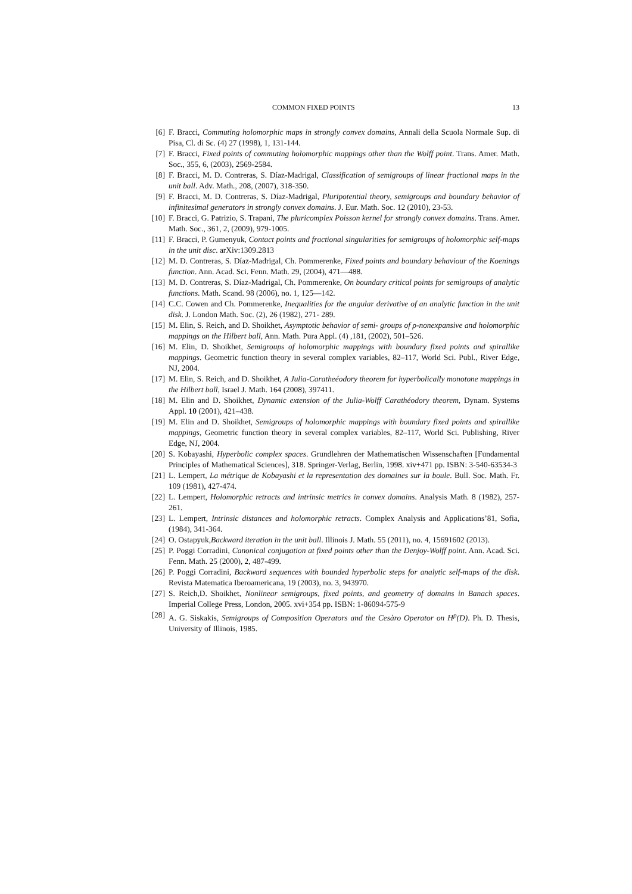COMMON FIXED POINTS 13
[6] F. Bracci, Commuting holomorphic maps in strongly convex domains, Annali della Scuola Normale Sup. di Pisa, Cl. di Sc. (4) 27 (1998), 1, 131-144.
[7] F. Bracci, Fixed points of commuting holomorphic mappings other than the Wolff point. Trans. Amer. Math. Soc., 355, 6, (2003), 2569-2584.
[8] F. Bracci, M. D. Contreras, S. Díaz-Madrigal, Classification of semigroups of linear fractional maps in the unit ball. Adv. Math., 208, (2007), 318-350.
[9] F. Bracci, M. D. Contreras, S. Díaz-Madrigal, Pluripotential theory, semigroups and boundary behavior of infinitesimal generators in strongly convex domains. J. Eur. Math. Soc. 12 (2010), 23-53.
[10] F. Bracci, G. Patrizio, S. Trapani, The pluricomplex Poisson kernel for strongly convex domains. Trans. Amer. Math. Soc., 361, 2, (2009), 979-1005.
[11] F. Bracci, P. Gumenyuk, Contact points and fractional singularities for semigroups of holomorphic self-maps in the unit disc. arXiv:1309.2813
[12] M. D. Contreras, S. Díaz-Madrigal, Ch. Pommerenke, Fixed points and boundary behaviour of the Koenings function. Ann. Acad. Sci. Fenn. Math. 29, (2004), 471—488.
[13] M. D. Contreras, S. Díaz-Madrigal, Ch. Pommerenke, On boundary critical points for semigroups of analytic functions. Math. Scand. 98 (2006), no. 1, 125—142.
[14] C.C. Cowen and Ch. Pommerenke, Inequalities for the angular derivative of an analytic function in the unit disk. J. London Math. Soc. (2), 26 (1982), 271- 289.
[15] M. Elin, S. Reich, and D. Shoikhet, Asymptotic behavior of semi- groups of ρ-nonexpansive and holomorphic mappings on the Hilbert ball, Ann. Math. Pura Appl. (4) ,181, (2002), 501–526.
[16] M. Elin, D. Shoikhet, Semigroups of holomorphic mappings with boundary fixed points and spirallike mappings. Geometric function theory in several complex variables, 82–117, World Sci. Publ., River Edge, NJ, 2004.
[17] M. Elin, S. Reich, and D. Shoikhet, A Julia-Caratheéodory theorem for hyperbolically monotone mappings in the Hilbert ball, Israel J. Math. 164 (2008), 397411.
[18] M. Elin and D. Shoikhet, Dynamic extension of the Julia-Wolff Carathéodory theorem, Dynam. Systems Appl. 10 (2001), 421–438.
[19] M. Elin and D. Shoikhet, Semigroups of holomorphic mappings with boundary fixed points and spirallike mappings, Geometric function theory in several complex variables, 82–117, World Sci. Publishing, River Edge, NJ, 2004.
[20] S. Kobayashi, Hyperbolic complex spaces. Grundlehren der Mathematischen Wissenschaften [Fundamental Principles of Mathematical Sciences], 318. Springer-Verlag, Berlin, 1998. xiv+471 pp. ISBN: 3-540-63534-3
[21] L. Lempert, La métrique de Kobayashi et la representation des domaines sur la boule. Bull. Soc. Math. Fr. 109 (1981), 427-474.
[22] L. Lempert, Holomorphic retracts and intrinsic metrics in convex domains. Analysis Math. 8 (1982), 257-261.
[23] L. Lempert, Intrinsic distances and holomorphic retracts. Complex Analysis and Applications’81, Sofia, (1984), 341-364.
[24] O. Ostapyuk,Backward iteration in the unit ball. Illinois J. Math. 55 (2011), no. 4, 15691602 (2013).
[25] P. Poggi Corradini, Canonical conjugation at fixed points other than the Denjoy-Wolff point. Ann. Acad. Sci. Fenn. Math. 25 (2000), 2, 487-499.
[26] P. Poggi Corradini, Backward sequences with bounded hyperbolic steps for analytic self-maps of the disk. Revista Matematica Iberoamericana, 19 (2003), no. 3, 943970.
[27] S. Reich,D. Shoikhet, Nonlinear semigroups, fixed points, and geometry of domains in Banach spaces. Imperial College Press, London, 2005. xvi+354 pp. ISBN: 1-86094-575-9
[28] A. G. Siskakis, Semigroups of Composition Operators and the Cesàro Operator on H<sup>p</sup>(D). Ph. D. Thesis, University of Illinois, 1985.